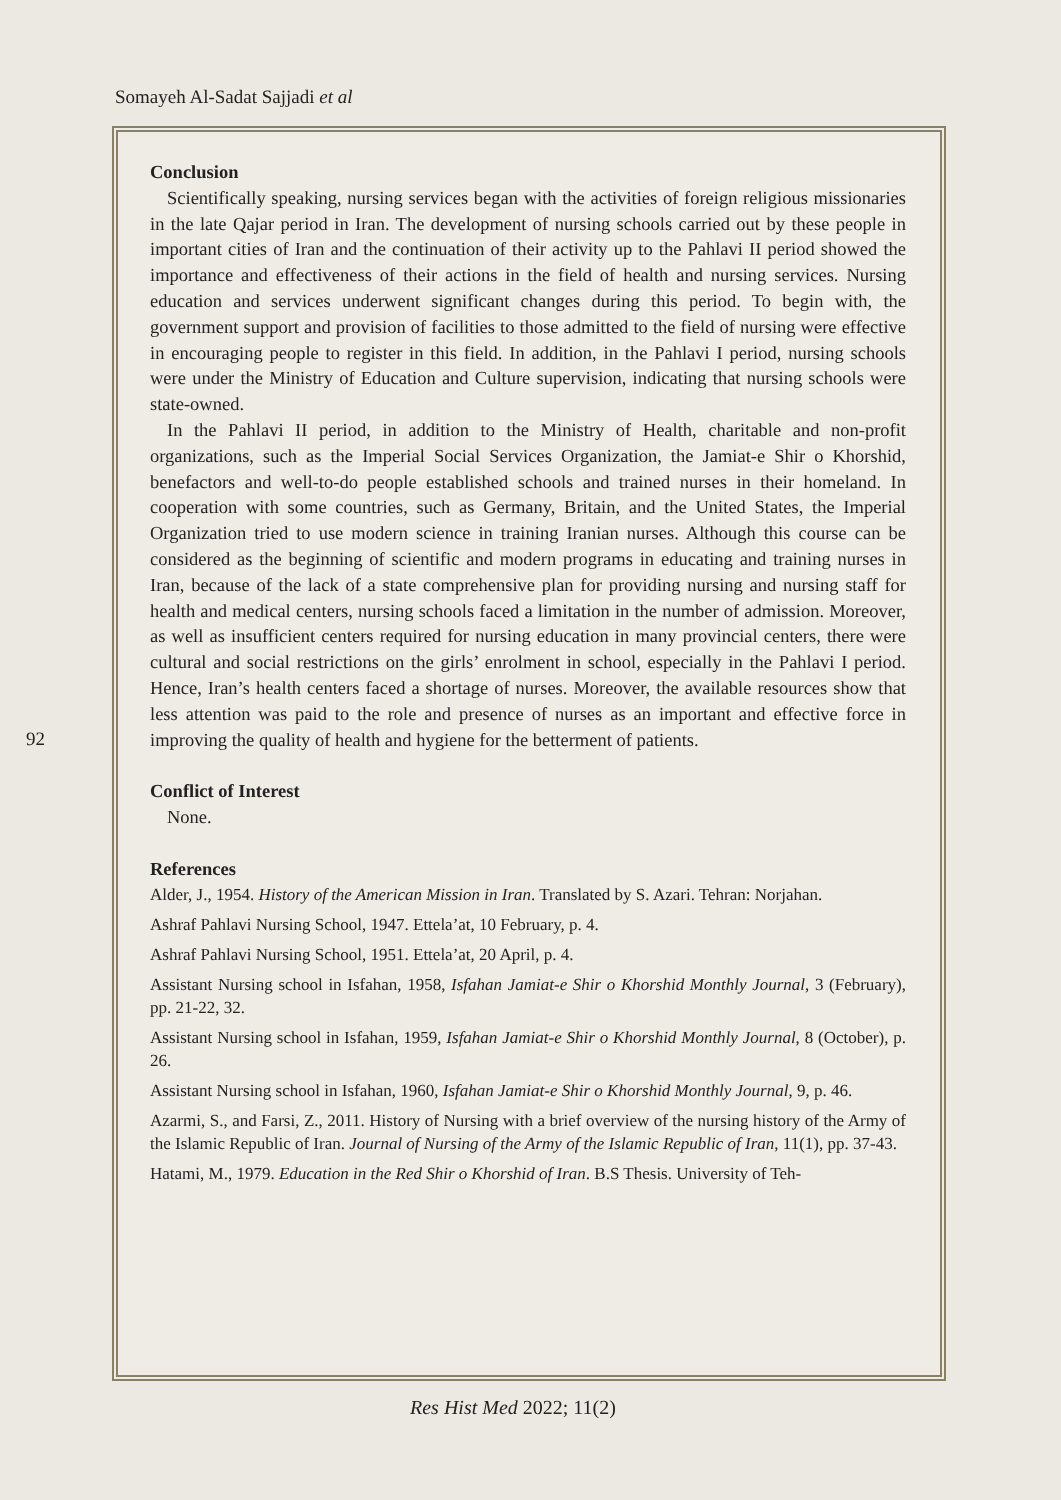Somayeh Al-Sadat Sajjadi et al
Conclusion
Scientifically speaking, nursing services began with the activities of foreign religious missionaries in the late Qajar period in Iran. The development of nursing schools carried out by these people in important cities of Iran and the continuation of their activity up to the Pahlavi II period showed the importance and effectiveness of their actions in the field of health and nursing services. Nursing education and services underwent significant changes during this period. To begin with, the government support and provision of facilities to those admitted to the field of nursing were effective in encouraging people to register in this field. In addition, in the Pahlavi I period, nursing schools were under the Ministry of Education and Culture supervision, indicating that nursing schools were state-owned.
In the Pahlavi II period, in addition to the Ministry of Health, charitable and non-profit organizations, such as the Imperial Social Services Organization, the Jamiat-e Shir o Khorshid, benefactors and well-to-do people established schools and trained nurses in their homeland. In cooperation with some countries, such as Germany, Britain, and the United States, the Imperial Organization tried to use modern science in training Iranian nurses. Although this course can be considered as the beginning of scientific and modern programs in educating and training nurses in Iran, because of the lack of a state comprehensive plan for providing nursing and nursing staff for health and medical centers, nursing schools faced a limitation in the number of admission. Moreover, as well as insufficient centers required for nursing education in many provincial centers, there were cultural and social restrictions on the girls’ enrolment in school, especially in the Pahlavi I period. Hence, Iran’s health centers faced a shortage of nurses. Moreover, the available resources show that less attention was paid to the role and presence of nurses as an important and effective force in improving the quality of health and hygiene for the betterment of patients.
Conflict of Interest
None.
References
Alder, J., 1954. History of the American Mission in Iran. Translated by S. Azari. Tehran: Norjahan.
Ashraf Pahlavi Nursing School, 1947. Ettela’at, 10 February, p. 4.
Ashraf Pahlavi Nursing School, 1951. Ettela’at, 20 April, p. 4.
Assistant Nursing school in Isfahan, 1958, Isfahan Jamiat-e Shir o Khorshid Monthly Journal, 3 (February), pp. 21-22, 32.
Assistant Nursing school in Isfahan, 1959, Isfahan Jamiat-e Shir o Khorshid Monthly Journal, 8 (October), p. 26.
Assistant Nursing school in Isfahan, 1960, Isfahan Jamiat-e Shir o Khorshid Monthly Journal, 9, p. 46.
Azarmi, S., and Farsi, Z., 2011. History of Nursing with a brief overview of the nursing history of the Army of the Islamic Republic of Iran. Journal of Nursing of the Army of the Islamic Republic of Iran, 11(1), pp. 37-43.
Hatami, M., 1979. Education in the Red Shir o Khorshid of Iran. B.S Thesis. University of Teh-
92
Res Hist Med 2022; 11(2)